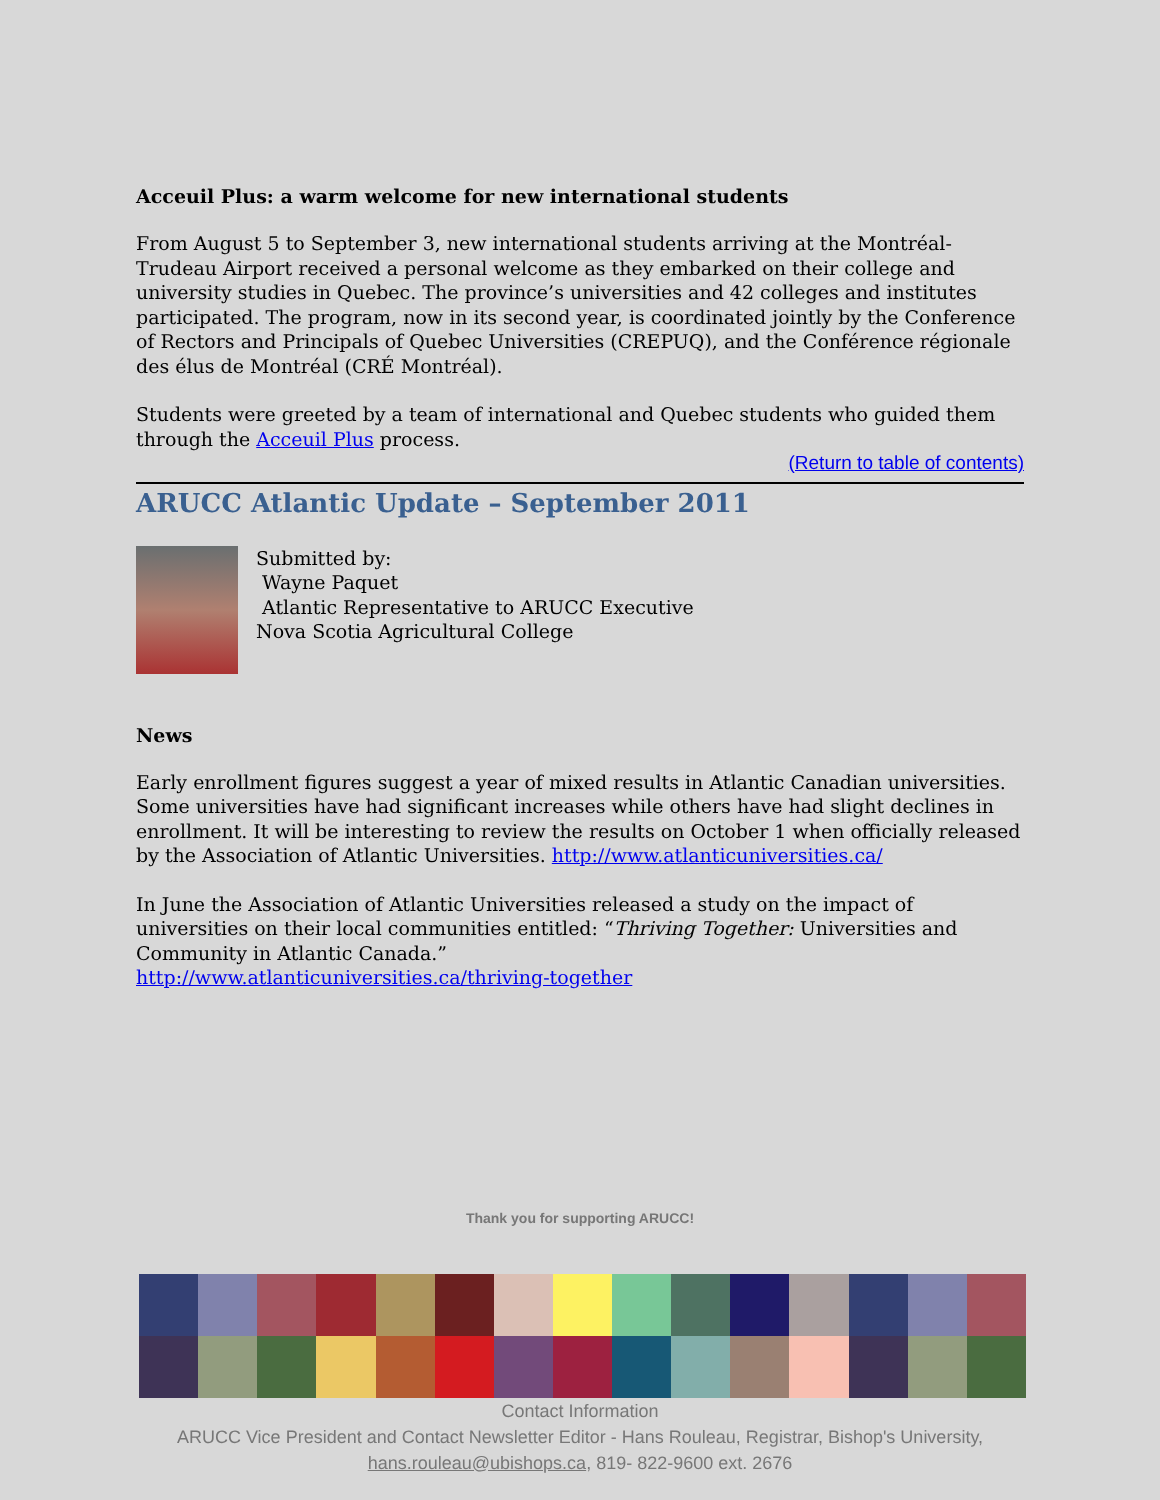Acceuil Plus: a warm welcome for new international students
From August 5 to September 3, new international students arriving at the Montréal-Trudeau Airport received a personal welcome as they embarked on their college and university studies in Quebec. The province’s universities and 42 colleges and institutes participated. The program, now in its second year, is coordinated jointly by the Conference of Rectors and Principals of Quebec Universities (CREPUQ), and the Conférence régionale des élus de Montréal (CRÉ Montréal).
Students were greeted by a team of international and Quebec students who guided them through the Acceuil Plus process.
(Return to table of contents)
ARUCC Atlantic Update – September 2011
Submitted by:
Wayne Paquet
Atlantic Representative to ARUCC Executive
Nova Scotia Agricultural College
News
Early enrollment figures suggest a year of mixed results in Atlantic Canadian universities. Some universities have had significant increases while others have had slight declines in enrollment. It will be interesting to review the results on October 1 when officially released by the Association of Atlantic Universities. http://www.atlanticuniversities.ca/
In June the Association of Atlantic Universities released a study on the impact of universities on their local communities entitled: “Thriving Together: Universities and Community in Atlantic Canada.”
http://www.atlanticuniversities.ca/thriving-together
Thank you for supporting ARUCC!
Contact Information
ARUCC Vice President and Contact Newsletter Editor - Hans Rouleau, Registrar, Bishop's University,
hans.rouleau@ubishops.ca, 819- 822-9600 ext. 2676